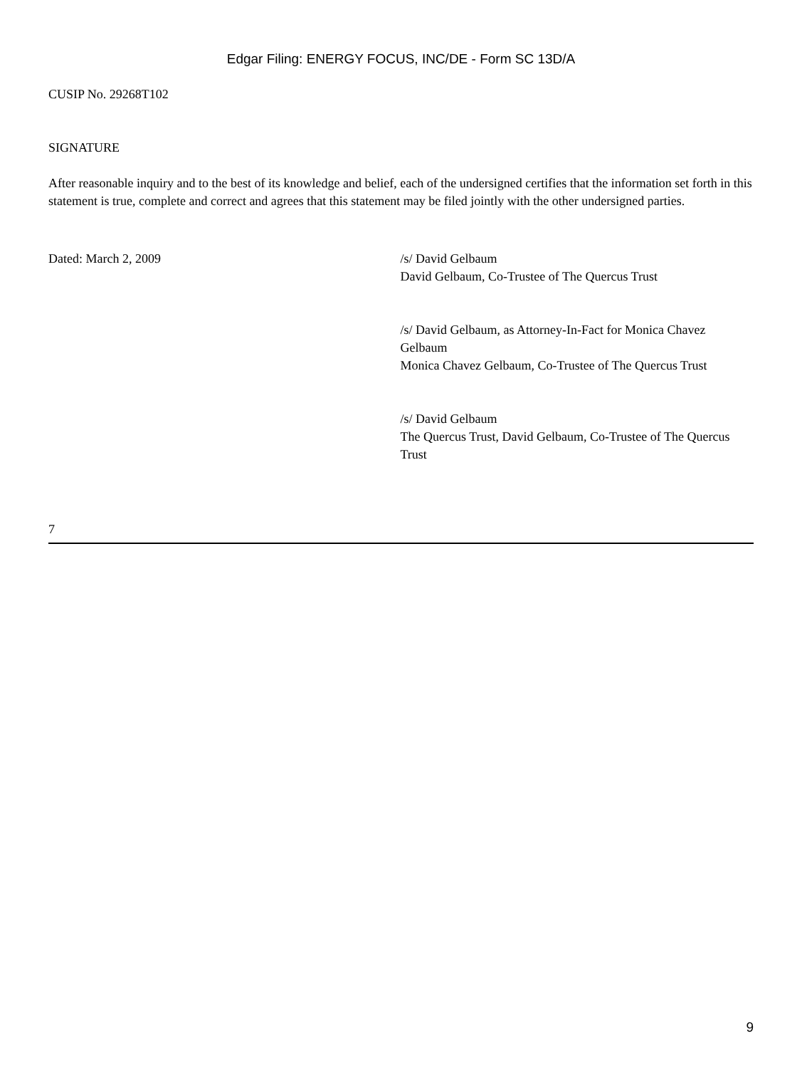Edgar Filing: ENERGY FOCUS, INC/DE - Form SC 13D/A
CUSIP No. 29268T102
SIGNATURE
After reasonable inquiry and to the best of its knowledge and belief, each of the undersigned certifies that the information set forth in this statement is true, complete and correct and agrees that this statement may be filed jointly with the other undersigned parties.
Dated: March 2, 2009 /s/ David Gelbaum
David Gelbaum, Co-Trustee of The Quercus Trust
/s/ David Gelbaum, as Attorney-In-Fact for Monica Chavez Gelbaum
Monica Chavez Gelbaum, Co-Trustee of The Quercus Trust
/s/ David Gelbaum
The Quercus Trust, David Gelbaum, Co-Trustee of The Quercus Trust
7
9